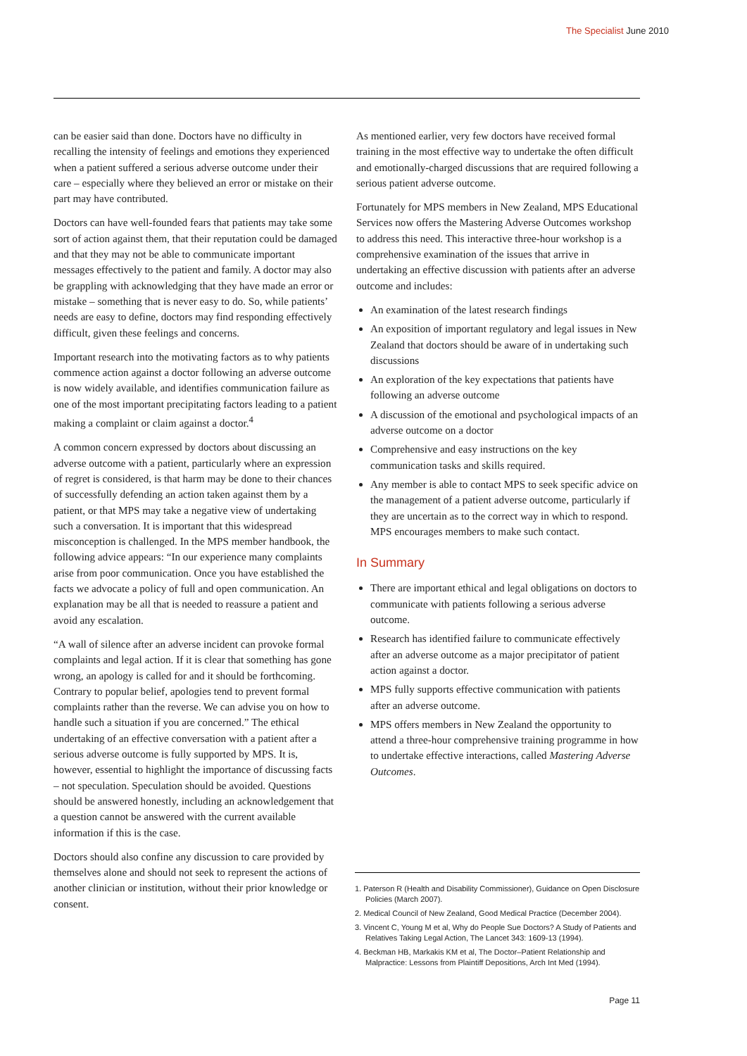The Specialist June 2010
can be easier said than done. Doctors have no difficulty in recalling the intensity of feelings and emotions they experienced when a patient suffered a serious adverse outcome under their care – especially where they believed an error or mistake on their part may have contributed.
Doctors can have well-founded fears that patients may take some sort of action against them, that their reputation could be damaged and that they may not be able to communicate important messages effectively to the patient and family. A doctor may also be grappling with acknowledging that they have made an error or mistake – something that is never easy to do. So, while patients’ needs are easy to define, doctors may find responding effectively difficult, given these feelings and concerns.
Important research into the motivating factors as to why patients commence action against a doctor following an adverse outcome is now widely available, and identifies communication failure as one of the most important precipitating factors leading to a patient making a complaint or claim against a doctor.<sup>4</sup>
A common concern expressed by doctors about discussing an adverse outcome with a patient, particularly where an expression of regret is considered, is that harm may be done to their chances of successfully defending an action taken against them by a patient, or that MPS may take a negative view of undertaking such a conversation. It is important that this widespread misconception is challenged. In the MPS member handbook, the following advice appears: “In our experience many complaints arise from poor communication. Once you have established the facts we advocate a policy of full and open communication. An explanation may be all that is needed to reassure a patient and avoid any escalation.
“A wall of silence after an adverse incident can provoke formal complaints and legal action. If it is clear that something has gone wrong, an apology is called for and it should be forthcoming. Contrary to popular belief, apologies tend to prevent formal complaints rather than the reverse. We can advise you on how to handle such a situation if you are concerned.” The ethical undertaking of an effective conversation with a patient after a serious adverse outcome is fully supported by MPS. It is, however, essential to highlight the importance of discussing facts – not speculation. Speculation should be avoided. Questions should be answered honestly, including an acknowledgement that a question cannot be answered with the current available information if this is the case.
Doctors should also confine any discussion to care provided by themselves alone and should not seek to represent the actions of another clinician or institution, without their prior knowledge or consent.
As mentioned earlier, very few doctors have received formal training in the most effective way to undertake the often difficult and emotionally-charged discussions that are required following a serious patient adverse outcome.
Fortunately for MPS members in New Zealand, MPS Educational Services now offers the Mastering Adverse Outcomes workshop to address this need. This interactive three-hour workshop is a comprehensive examination of the issues that arrive in undertaking an effective discussion with patients after an adverse outcome and includes:
An examination of the latest research findings
An exposition of important regulatory and legal issues in New Zealand that doctors should be aware of in undertaking such discussions
An exploration of the key expectations that patients have following an adverse outcome
A discussion of the emotional and psychological impacts of an adverse outcome on a doctor
Comprehensive and easy instructions on the key communication tasks and skills required.
Any member is able to contact MPS to seek specific advice on the management of a patient adverse outcome, particularly if they are uncertain as to the correct way in which to respond. MPS encourages members to make such contact.
In Summary
There are important ethical and legal obligations on doctors to communicate with patients following a serious adverse outcome.
Research has identified failure to communicate effectively after an adverse outcome as a major precipitator of patient action against a doctor.
MPS fully supports effective communication with patients after an adverse outcome.
MPS offers members in New Zealand the opportunity to attend a three-hour comprehensive training programme in how to undertake effective interactions, called Mastering Adverse Outcomes.
1. Paterson R (Health and Disability Commissioner), Guidance on Open Disclosure Policies (March 2007).
2. Medical Council of New Zealand, Good Medical Practice (December 2004).
3. Vincent C, Young M et al, Why do People Sue Doctors? A Study of Patients and Relatives Taking Legal Action, The Lancet 343: 1609-13 (1994).
4. Beckman HB, Markakis KM et al, The Doctor–Patient Relationship and Malpractice: Lessons from Plaintiff Depositions, Arch Int Med (1994).
Page 11